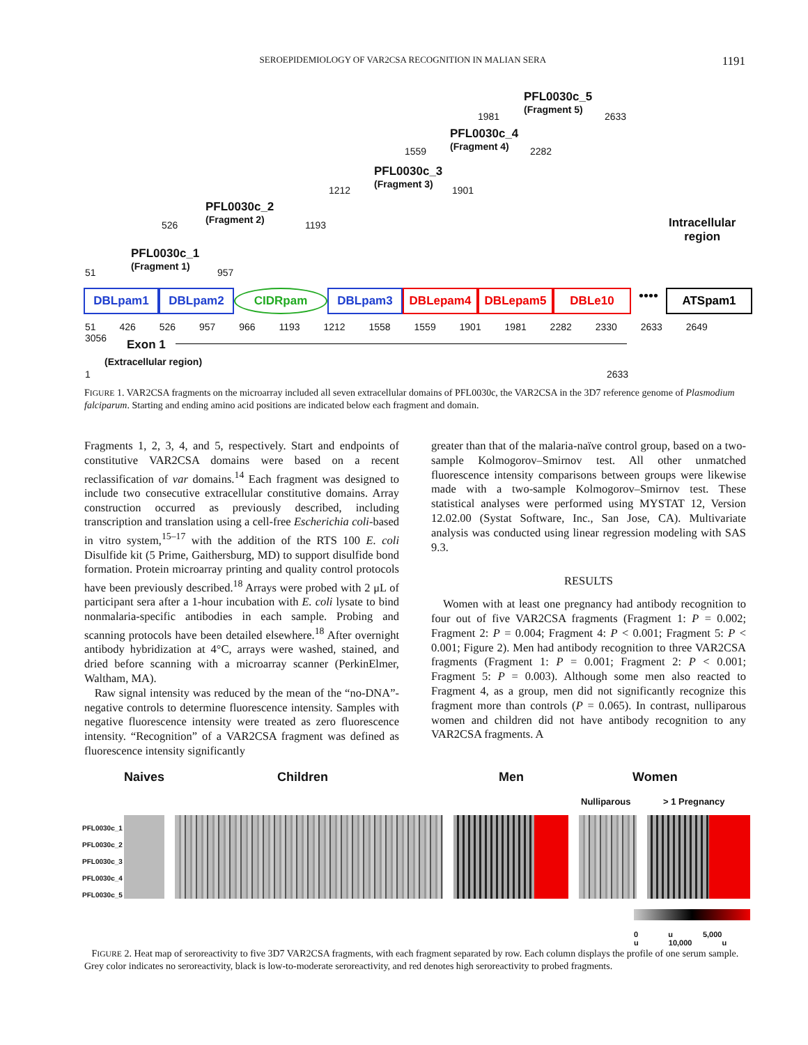SEROEPIDEMIOLOGY OF VAR2CSA RECOGNITION IN MALIAN SERA 1191
PFL0030c_5
(Fragment 5)
1981 2633
PFL0030c_4
(Fragment 4)
1559 2282
PFL0030c_3
(Fragment 3)
1212 1901
PFL0030c_2
(Fragment 2)
526 1193
Intracellular
region
PFL0030c_1
(Fragment 1)
51 957
DBLpam1 DBLpam2 CIDRpam DBLpam3 DBLepam4 DBLepam5 DBLe10
••••
ATSpam1
51 426 526 957 966 1193 1212 1558 1559 1901 1981 2282 2330 2633 2649 3056
Exon 1
(Extracellular region)
1 2633
FIGURE 1. VAR2CSA fragments on the microarray included all seven extracellular domains of PFL0030c, the VAR2CSA in the 3D7 reference genome of Plasmodium falciparum. Starting and ending amino acid positions are indicated below each fragment and domain.
Fragments 1, 2, 3, 4, and 5, respectively. Start and endpoints of constitutive VAR2CSA domains were based on a recent reclassification of var domains.<sup>14</sup> Each fragment was designed to include two consecutive extracellular constitutive domains. Array construction occurred as previously described, including transcription and translation using a cell-free Escherichia coli-based in vitro system,<sup>15–17</sup> with the addition of the RTS 100 E. coli Disulfide kit (5 Prime, Gaithersburg, MD) to support disulfide bond formation. Protein microarray printing and quality control protocols have been previously described.<sup>18</sup> Arrays were probed with 2 μL of participant sera after a 1-hour incubation with E. coli lysate to bind nonmalaria-specific antibodies in each sample. Probing and scanning protocols have been detailed elsewhere.<sup>18</sup> After overnight antibody hybridization at 4°C, arrays were washed, stained, and dried before scanning with a microarray scanner (PerkinElmer, Waltham, MA).
Raw signal intensity was reduced by the mean of the “no-DNA”-negative controls to determine fluorescence intensity. Samples with negative fluorescence intensity were treated as zero fluorescence intensity. “Recognition” of a VAR2CSA fragment was defined as fluorescence intensity significantly
greater than that of the malaria-naïve control group, based on a two-sample Kolmogorov–Smirnov test. All other unmatched fluorescence intensity comparisons between groups were likewise made with a two-sample Kolmogorov–Smirnov test. These statistical analyses were performed using MYSTAT 12, Version 12.02.00 (Systat Software, Inc., San Jose, CA). Multivariate analysis was conducted using linear regression modeling with SAS 9.3.
RESULTS
Women with at least one pregnancy had antibody recognition to four out of five VAR2CSA fragments (Fragment 1: P = 0.002; Fragment 2: P = 0.004; Fragment 4: P < 0.001; Fragment 5: P < 0.001; Figure 2). Men had antibody recognition to three VAR2CSA fragments (Fragment 1: P = 0.001; Fragment 2: P < 0.001; Fragment 5: P = 0.003). Although some men also reacted to Fragment 4, as a group, men did not significantly recognize this fragment more than controls (P = 0.065). In contrast, nulliparous women and children did not have antibody recognition to any VAR2CSA fragments. A
Naives Children Men Women
Nulliparous > 1 Pregnancy
PFL0030c_1
PFL0030c_2
PFL0030c_3
PFL0030c_4
PFL0030c_5
0 u 5,000 u 10,000 u
FIGURE 2. Heat map of seroreactivity to five 3D7 VAR2CSA fragments, with each fragment separated by row. Each column displays the profile of one serum sample. Grey color indicates no seroreactivity, black is low-to-moderate seroreactivity, and red denotes high seroreactivity to probed fragments.